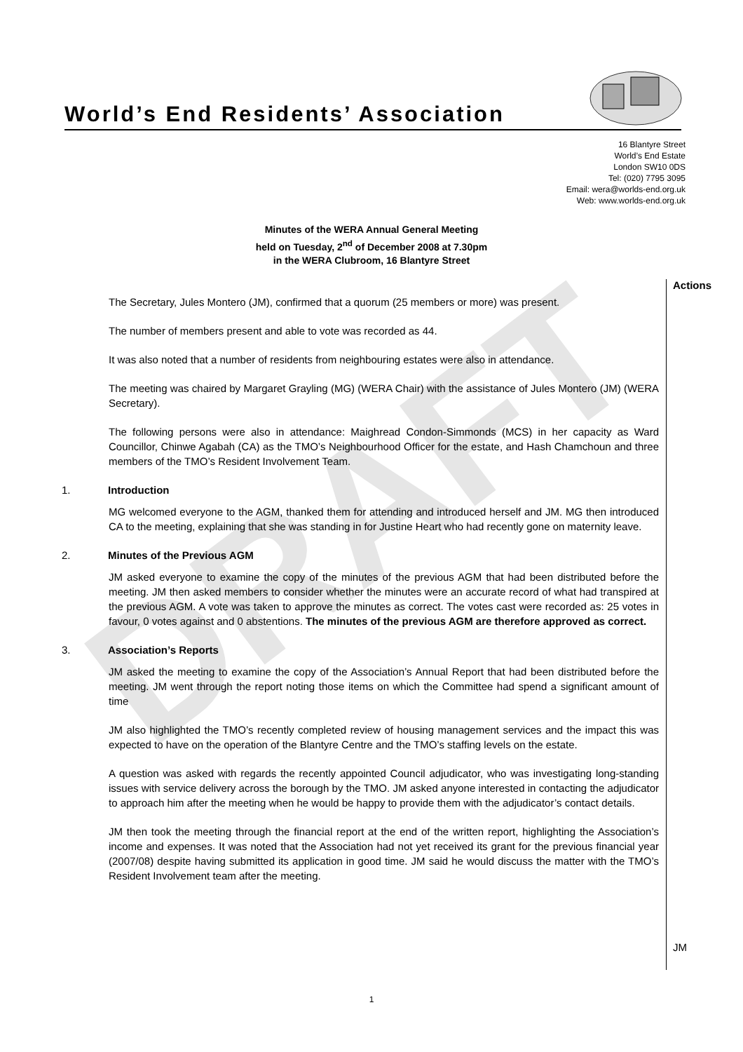DRAFT
World’s End Residents’ Association
16 Blantyre Street
World’s End Estate
London SW10 0DS
Tel: (020) 7795 3095
Email: wera@worlds-end.org.uk
Web: www.worlds-end.org.uk
Minutes of the WERA Annual General Meeting
held on Tuesday, 2<sup>nd</sup> of December 2008 at 7.30pm
in the WERA Clubroom, 16 Blantyre Street
Actions
The Secretary, Jules Montero (JM), confirmed that a quorum (25 members or more) was present.
The number of members present and able to vote was recorded as 44.
It was also noted that a number of residents from neighbouring estates were also in attendance.
The meeting was chaired by Margaret Grayling (MG) (WERA Chair) with the assistance of Jules Montero (JM) (WERA Secretary).
The following persons were also in attendance: Maighread Condon-Simmonds (MCS) in her capacity as Ward Councillor, Chinwe Agabah (CA) as the TMO’s Neighbourhood Officer for the estate, and Hash Chamchoun and three members of the TMO’s Resident Involvement Team.
1. Introduction
MG welcomed everyone to the AGM, thanked them for attending and introduced herself and JM. MG then introduced CA to the meeting, explaining that she was standing in for Justine Heart who had recently gone on maternity leave.
2. Minutes of the Previous AGM
JM asked everyone to examine the copy of the minutes of the previous AGM that had been distributed before the meeting. JM then asked members to consider whether the minutes were an accurate record of what had transpired at the previous AGM. A vote was taken to approve the minutes as correct. The votes cast were recorded as: 25 votes in favour, 0 votes against and 0 abstentions. The minutes of the previous AGM are therefore approved as correct.
3. Association’s Reports
JM asked the meeting to examine the copy of the Association’s Annual Report that had been distributed before the meeting. JM went through the report noting those items on which the Committee had spend a significant amount of time
JM also highlighted the TMO’s recently completed review of housing management services and the impact this was expected to have on the operation of the Blantyre Centre and the TMO’s staffing levels on the estate.
A question was asked with regards the recently appointed Council adjudicator, who was investigating long-standing issues with service delivery across the borough by the TMO. JM asked anyone interested in contacting the adjudicator to approach him after the meeting when he would be happy to provide them with the adjudicator’s contact details.
JM then took the meeting through the financial report at the end of the written report, highlighting the Association’s income and expenses. It was noted that the Association had not yet received its grant for the previous financial year (2007/08) despite having submitted its application in good time. JM said he would discuss the matter with the TMO’s Resident Involvement team after the meeting.
JM
1